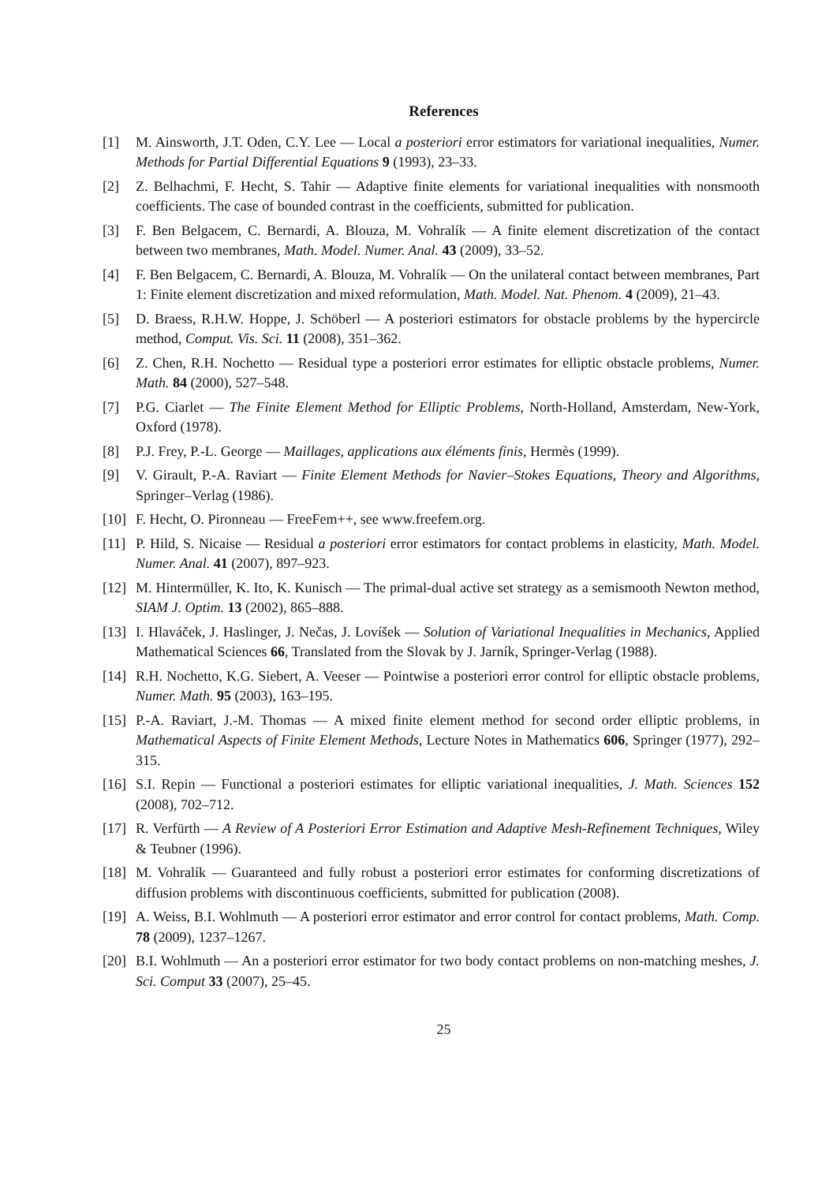References
[1] M. Ainsworth, J.T. Oden, C.Y. Lee — Local a posteriori error estimators for variational inequalities, Numer. Methods for Partial Differential Equations 9 (1993), 23–33.
[2] Z. Belhachmi, F. Hecht, S. Tahir — Adaptive finite elements for variational inequalities with nonsmooth coefficients. The case of bounded contrast in the coefficients, submitted for publication.
[3] F. Ben Belgacem, C. Bernardi, A. Blouza, M. Vohralík — A finite element discretization of the contact between two membranes, Math. Model. Numer. Anal. 43 (2009), 33–52.
[4] F. Ben Belgacem, C. Bernardi, A. Blouza, M. Vohralík — On the unilateral contact between membranes, Part 1: Finite element discretization and mixed reformulation, Math. Model. Nat. Phenom. 4 (2009), 21–43.
[5] D. Braess, R.H.W. Hoppe, J. Schöberl — A posteriori estimators for obstacle problems by the hypercircle method, Comput. Vis. Sci. 11 (2008), 351–362.
[6] Z. Chen, R.H. Nochetto — Residual type a posteriori error estimates for elliptic obstacle problems, Numer. Math. 84 (2000), 527–548.
[7] P.G. Ciarlet — The Finite Element Method for Elliptic Problems, North-Holland, Amsterdam, New-York, Oxford (1978).
[8] P.J. Frey, P.-L. George — Maillages, applications aux éléments finis, Hermès (1999).
[9] V. Girault, P.-A. Raviart — Finite Element Methods for Navier–Stokes Equations, Theory and Algorithms, Springer–Verlag (1986).
[10] F. Hecht, O. Pironneau — FreeFem++, see www.freefem.org.
[11] P. Hild, S. Nicaise — Residual a posteriori error estimators for contact problems in elasticity, Math. Model. Numer. Anal. 41 (2007), 897–923.
[12] M. Hintermüller, K. Ito, K. Kunisch — The primal-dual active set strategy as a semismooth Newton method, SIAM J. Optim. 13 (2002), 865–888.
[13] I. Hlaváček, J. Haslinger, J. Nečas, J. Lovíšek — Solution of Variational Inequalities in Mechanics, Applied Mathematical Sciences 66, Translated from the Slovak by J. Jarník, Springer-Verlag (1988).
[14] R.H. Nochetto, K.G. Siebert, A. Veeser — Pointwise a posteriori error control for elliptic obstacle problems, Numer. Math. 95 (2003), 163–195.
[15] P.-A. Raviart, J.-M. Thomas — A mixed finite element method for second order elliptic problems, in Mathematical Aspects of Finite Element Methods, Lecture Notes in Mathematics 606, Springer (1977), 292–315.
[16] S.I. Repin — Functional a posteriori estimates for elliptic variational inequalities, J. Math. Sciences 152 (2008), 702–712.
[17] R. Verfürth — A Review of A Posteriori Error Estimation and Adaptive Mesh-Refinement Techniques, Wiley & Teubner (1996).
[18] M. Vohralík — Guaranteed and fully robust a posteriori error estimates for conforming discretizations of diffusion problems with discontinuous coefficients, submitted for publication (2008).
[19] A. Weiss, B.I. Wohlmuth — A posteriori error estimator and error control for contact problems, Math. Comp. 78 (2009), 1237–1267.
[20] B.I. Wohlmuth — An a posteriori error estimator for two body contact problems on non-matching meshes, J. Sci. Comput 33 (2007), 25–45.
25